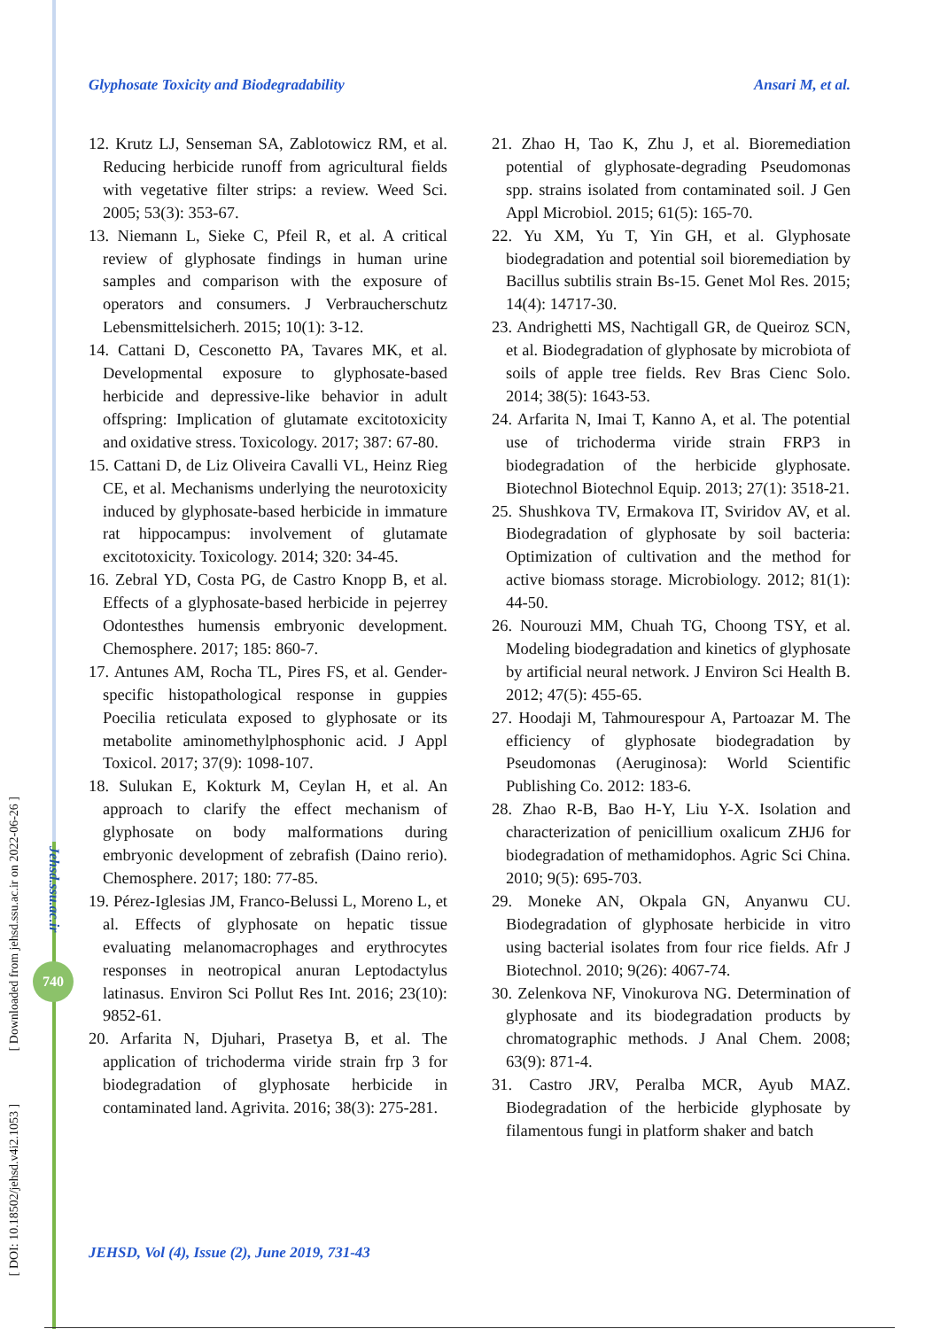[ DOI: 10.18502/jehsd.v4i2.1053 ] [ Downloaded from jehsd.ssu.ac.ir on 2022-06-26 ]
Jehsd.ssu.ac.ir
740
Glyphosate Toxicity and Biodegradability Ansari M, et al.
12. Krutz LJ, Senseman SA, Zablotowicz RM, et al. Reducing herbicide runoff from agricultural fields with vegetative filter strips: a review. Weed Sci. 2005; 53(3): 353-67.
13. Niemann L, Sieke C, Pfeil R, et al. A critical review of glyphosate findings in human urine samples and comparison with the exposure of operators and consumers. J Verbraucherschutz Lebensmittelsicherh. 2015; 10(1): 3-12.
14. Cattani D, Cesconetto PA, Tavares MK, et al. Developmental exposure to glyphosate-based herbicide and depressive-like behavior in adult offspring: Implication of glutamate excitotoxicity and oxidative stress. Toxicology. 2017; 387: 67-80.
15. Cattani D, de Liz Oliveira Cavalli VL, Heinz Rieg CE, et al. Mechanisms underlying the neurotoxicity induced by glyphosate-based herbicide in immature rat hippocampus: involvement of glutamate excitotoxicity. Toxicology. 2014; 320: 34-45.
16. Zebral YD, Costa PG, de Castro Knopp B, et al. Effects of a glyphosate-based herbicide in pejerrey Odontesthes humensis embryonic development. Chemosphere. 2017; 185: 860-7.
17. Antunes AM, Rocha TL, Pires FS, et al. Gender-specific histopathological response in guppies Poecilia reticulata exposed to glyphosate or its metabolite aminomethylphosphonic acid. J Appl Toxicol. 2017; 37(9): 1098-107.
18. Sulukan E, Kokturk M, Ceylan H, et al. An approach to clarify the effect mechanism of glyphosate on body malformations during embryonic development of zebrafish (Daino rerio). Chemosphere. 2017; 180: 77-85.
19. Pérez-Iglesias JM, Franco-Belussi L, Moreno L, et al. Effects of glyphosate on hepatic tissue evaluating melanomacrophages and erythrocytes responses in neotropical anuran Leptodactylus latinasus. Environ Sci Pollut Res Int. 2016; 23(10): 9852-61.
20. Arfarita N, Djuhari, Prasetya B, et al. The application of trichoderma viride strain frp 3 for biodegradation of glyphosate herbicide in contaminated land. Agrivita. 2016; 38(3): 275-281.
21. Zhao H, Tao K, Zhu J, et al. Bioremediation potential of glyphosate-degrading Pseudomonas spp. strains isolated from contaminated soil. J Gen Appl Microbiol. 2015; 61(5): 165-70.
22. Yu XM, Yu T, Yin GH, et al. Glyphosate biodegradation and potential soil bioremediation by Bacillus subtilis strain Bs-15. Genet Mol Res. 2015; 14(4): 14717-30.
23. Andrighetti MS, Nachtigall GR, de Queiroz SCN, et al. Biodegradation of glyphosate by microbiota of soils of apple tree fields. Rev Bras Cienc Solo. 2014; 38(5): 1643-53.
24. Arfarita N, Imai T, Kanno A, et al. The potential use of trichoderma viride strain FRP3 in biodegradation of the herbicide glyphosate. Biotechnol Biotechnol Equip. 2013; 27(1): 3518-21.
25. Shushkova TV, Ermakova IT, Sviridov AV, et al. Biodegradation of glyphosate by soil bacteria: Optimization of cultivation and the method for active biomass storage. Microbiology. 2012; 81(1): 44-50.
26. Nourouzi MM, Chuah TG, Choong TSY, et al. Modeling biodegradation and kinetics of glyphosate by artificial neural network. J Environ Sci Health B. 2012; 47(5): 455-65.
27. Hoodaji M, Tahmourespour A, Partoazar M. The efficiency of glyphosate biodegradation by Pseudomonas (Aeruginosa): World Scientific Publishing Co. 2012: 183-6.
28. Zhao R-B, Bao H-Y, Liu Y-X. Isolation and characterization of penicillium oxalicum ZHJ6 for biodegradation of methamidophos. Agric Sci China. 2010; 9(5): 695-703.
29. Moneke AN, Okpala GN, Anyanwu CU. Biodegradation of glyphosate herbicide in vitro using bacterial isolates from four rice fields. Afr J Biotechnol. 2010; 9(26): 4067-74.
30. Zelenkova NF, Vinokurova NG. Determination of glyphosate and its biodegradation products by chromatographic methods. J Anal Chem. 2008; 63(9): 871-4.
31. Castro JRV, Peralba MCR, Ayub MAZ. Biodegradation of the herbicide glyphosate by filamentous fungi in platform shaker and batch
JEHSD, Vol (4), Issue (2), June 2019, 731-43